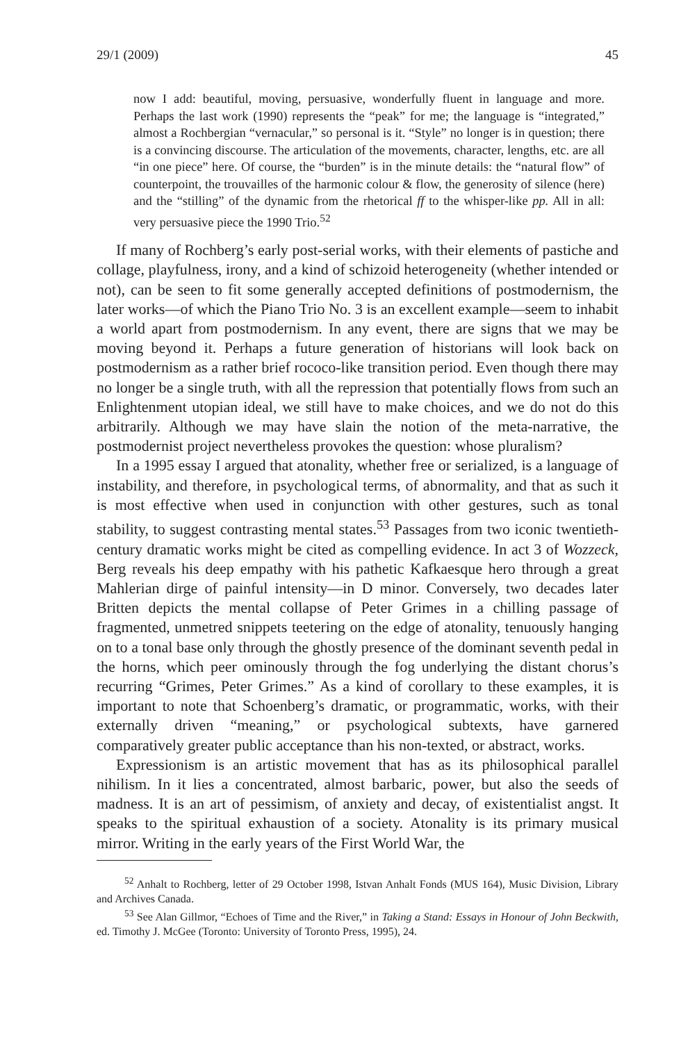29/1 (2009) 45
now I add: beautiful, moving, persuasive, wonderfully fluent in language and more. Perhaps the last work (1990) represents the “peak” for me; the language is “integrated,” almost a Rochbergian “vernacular,” so personal is it. “Style” no longer is in question; there is a convincing discourse. The articulation of the movements, character, lengths, etc. are all “in one piece” here. Of course, the “burden” is in the minute details: the “natural flow” of counterpoint, the trouvailles of the harmonic colour & flow, the generosity of silence (here) and the “stilling” of the dynamic from the rhetorical ff to the whisper-like pp. All in all: very persuasive piece the 1990 Trio.<sup>52</sup>
If many of Rochberg’s early post-serial works, with their elements of pastiche and collage, playfulness, irony, and a kind of schizoid heterogeneity (whether intended or not), can be seen to fit some generally accepted definitions of postmodernism, the later works—of which the Piano Trio No. 3 is an excellent example—seem to inhabit a world apart from postmodernism. In any event, there are signs that we may be moving beyond it. Perhaps a future generation of historians will look back on postmodernism as a rather brief rococo-like transition period. Even though there may no longer be a single truth, with all the repression that potentially flows from such an Enlightenment utopian ideal, we still have to make choices, and we do not do this arbitrarily. Although we may have slain the notion of the meta-narrative, the postmodernist project nevertheless provokes the question: whose pluralism?
In a 1995 essay I argued that atonality, whether free or serialized, is a language of instability, and therefore, in psychological terms, of abnormality, and that as such it is most effective when used in conjunction with other gestures, such as tonal stability, to suggest contrasting mental states.<sup>53</sup> Passages from two iconic twentieth-century dramatic works might be cited as compelling evidence. In act 3 of Wozzeck, Berg reveals his deep empathy with his pathetic Kafkaesque hero through a great Mahlerian dirge of painful intensity—in D minor. Conversely, two decades later Britten depicts the mental collapse of Peter Grimes in a chilling passage of fragmented, unmetred snippets teetering on the edge of atonality, tenuously hanging on to a tonal base only through the ghostly presence of the dominant seventh pedal in the horns, which peer ominously through the fog underlying the distant chorus’s recurring “Grimes, Peter Grimes.” As a kind of corollary to these examples, it is important to note that Schoenberg’s dramatic, or programmatic, works, with their externally driven “meaning,” or psychological subtexts, have garnered comparatively greater public acceptance than his non-texted, or abstract, works.
Expressionism is an artistic movement that has as its philosophical parallel nihilism. In it lies a concentrated, almost barbaric, power, but also the seeds of madness. It is an art of pessimism, of anxiety and decay, of existentialist angst. It speaks to the spiritual exhaustion of a society. Atonality is its primary musical mirror. Writing in the early years of the First World War, the
<sup>52</sup> Anhalt to Rochberg, letter of 29 October 1998, Istvan Anhalt Fonds (MUS 164), Music Division, Library and Archives Canada.
<sup>53</sup> See Alan Gillmor, “Echoes of Time and the River,” in Taking a Stand: Essays in Honour of John Beckwith, ed. Timothy J. McGee (Toronto: University of Toronto Press, 1995), 24.